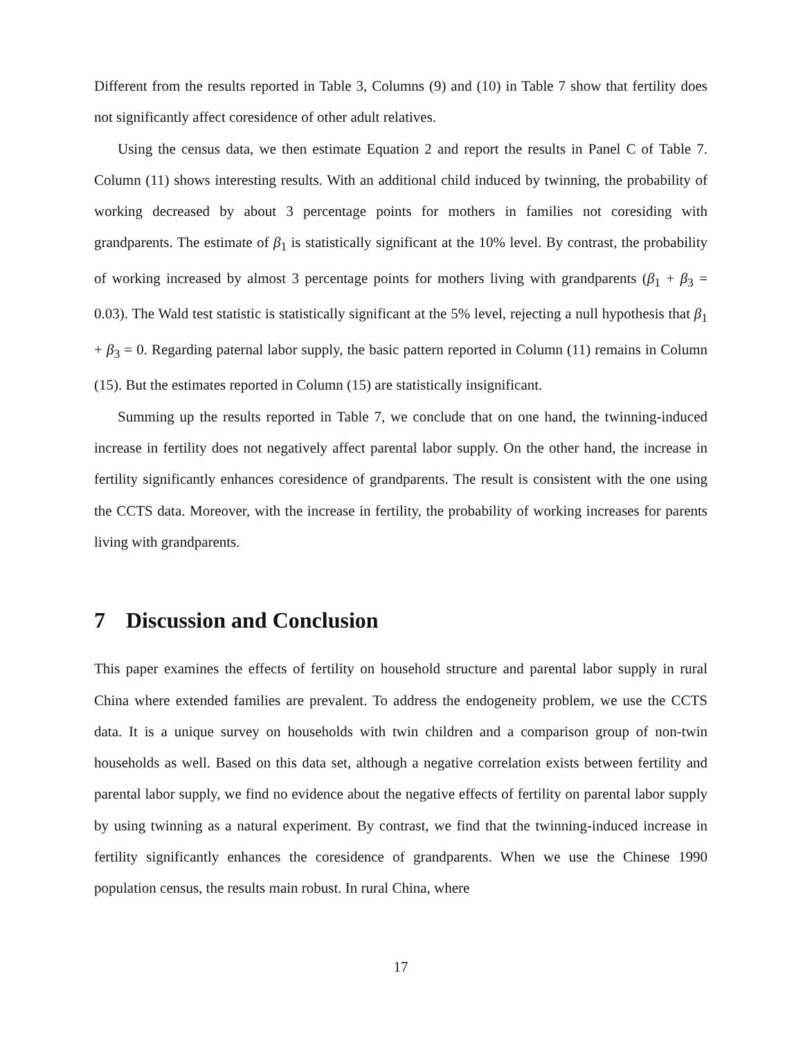Different from the results reported in Table 3, Columns (9) and (10) in Table 7 show that fertility does not significantly affect coresidence of other adult relatives.
Using the census data, we then estimate Equation 2 and report the results in Panel C of Table 7. Column (11) shows interesting results. With an additional child induced by twinning, the probability of working decreased by about 3 percentage points for mothers in families not coresiding with grandparents. The estimate of β<sub>1</sub> is statistically significant at the 10% level. By contrast, the probability of working increased by almost 3 percentage points for mothers living with grandparents (β<sub>1</sub> + β<sub>3</sub> = 0.03). The Wald test statistic is statistically significant at the 5% level, rejecting a null hypothesis that β<sub>1</sub> + β<sub>3</sub> = 0. Regarding paternal labor supply, the basic pattern reported in Column (11) remains in Column (15). But the estimates reported in Column (15) are statistically insignificant.
Summing up the results reported in Table 7, we conclude that on one hand, the twinning-induced increase in fertility does not negatively affect parental labor supply. On the other hand, the increase in fertility significantly enhances coresidence of grandparents. The result is consistent with the one using the CCTS data. Moreover, with the increase in fertility, the probability of working increases for parents living with grandparents.
7 Discussion and Conclusion
This paper examines the effects of fertility on household structure and parental labor supply in rural China where extended families are prevalent. To address the endogeneity problem, we use the CCTS data. It is a unique survey on households with twin children and a comparison group of non-twin households as well. Based on this data set, although a negative correlation exists between fertility and parental labor supply, we find no evidence about the negative effects of fertility on parental labor supply by using twinning as a natural experiment. By contrast, we find that the twinning-induced increase in fertility significantly enhances the coresidence of grandparents. When we use the Chinese 1990 population census, the results main robust. In rural China, where
17